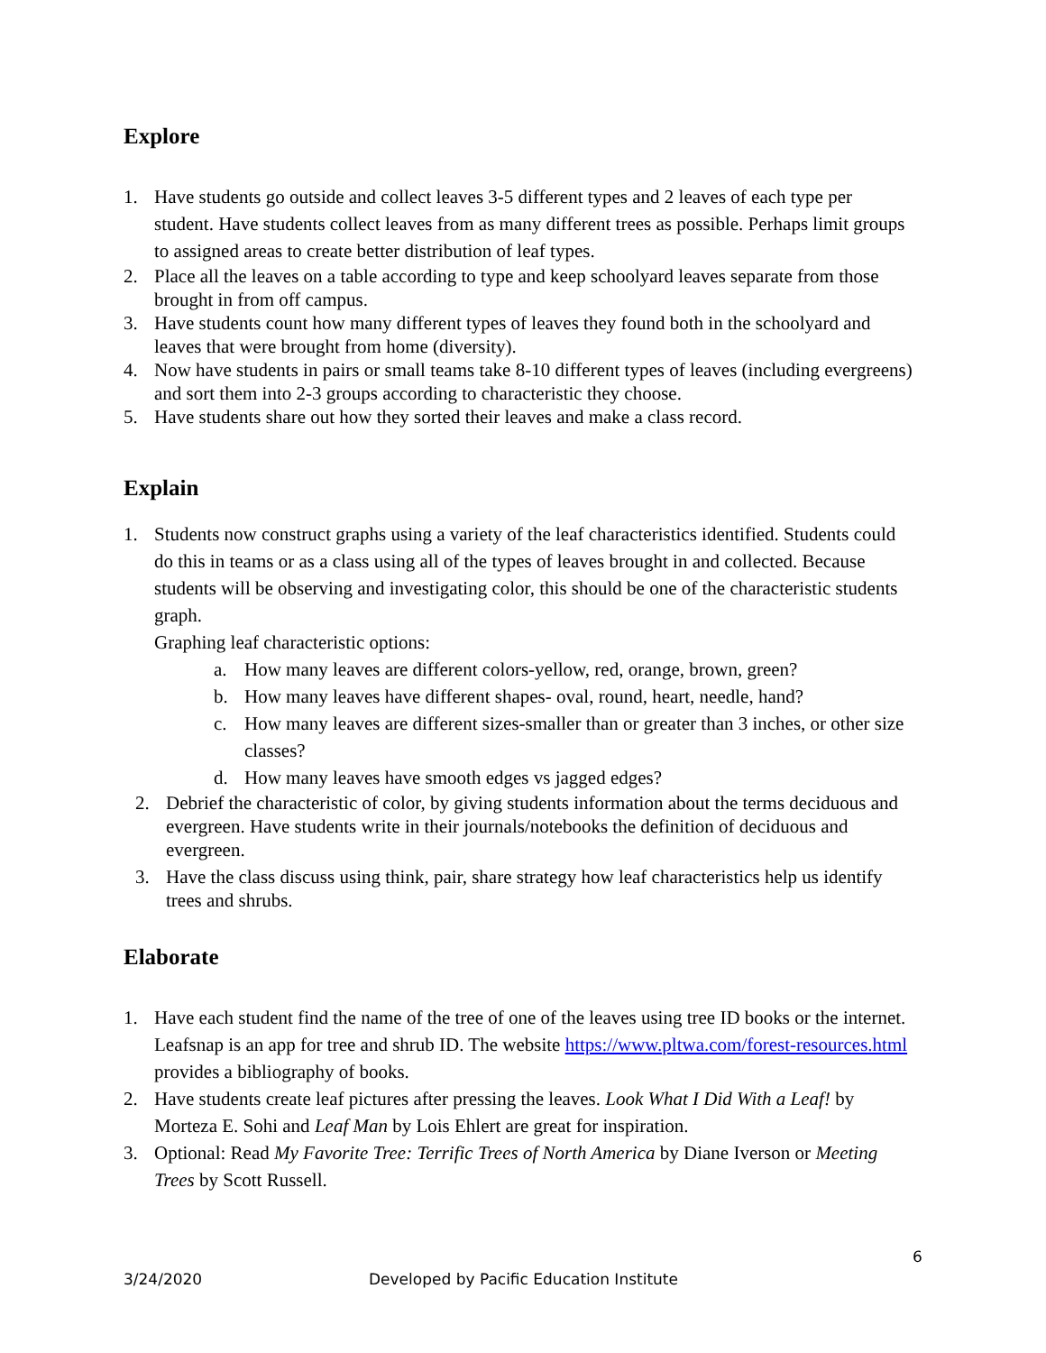Explore
1. Have students go outside and collect leaves 3-5 different types and 2 leaves of each type per student. Have students collect leaves from as many different trees as possible. Perhaps limit groups to assigned areas to create better distribution of leaf types.
2. Place all the leaves on a table according to type and keep schoolyard leaves separate from those brought in from off campus.
3. Have students count how many different types of leaves they found both in the schoolyard and leaves that were brought from home (diversity).
4. Now have students in pairs or small teams take 8-10 different types of leaves (including evergreens) and sort them into 2-3 groups according to characteristic they choose.
5. Have students share out how they sorted their leaves and make a class record.
Explain
1. Students now construct graphs using a variety of the leaf characteristics identified. Students could do this in teams or as a class using all of the types of leaves brought in and collected. Because students will be observing and investigating color, this should be one of the characteristic students graph.
Graphing leaf characteristic options:
a. How many leaves are different colors-yellow, red, orange, brown, green?
b. How many leaves have different shapes- oval, round, heart, needle, hand?
c. How many leaves are different sizes-smaller than or greater than 3 inches, or other size classes?
d. How many leaves have smooth edges vs jagged edges?
2. Debrief the characteristic of color, by giving students information about the terms deciduous and evergreen. Have students write in their journals/notebooks the definition of deciduous and evergreen.
3. Have the class discuss using think, pair, share strategy how leaf characteristics help us identify trees and shrubs.
Elaborate
1. Have each student find the name of the tree of one of the leaves using tree ID books or the internet. Leafsnap is an app for tree and shrub ID. The website https://www.pltwa.com/forest-resources.html provides a bibliography of books.
2. Have students create leaf pictures after pressing the leaves. Look What I Did With a Leaf! by Morteza E. Sohi and Leaf Man by Lois Ehlert are great for inspiration.
3. Optional: Read My Favorite Tree: Terrific Trees of North America by Diane Iverson or Meeting Trees by Scott Russell.
6
3/24/2020 Developed by Pacific Education Institute